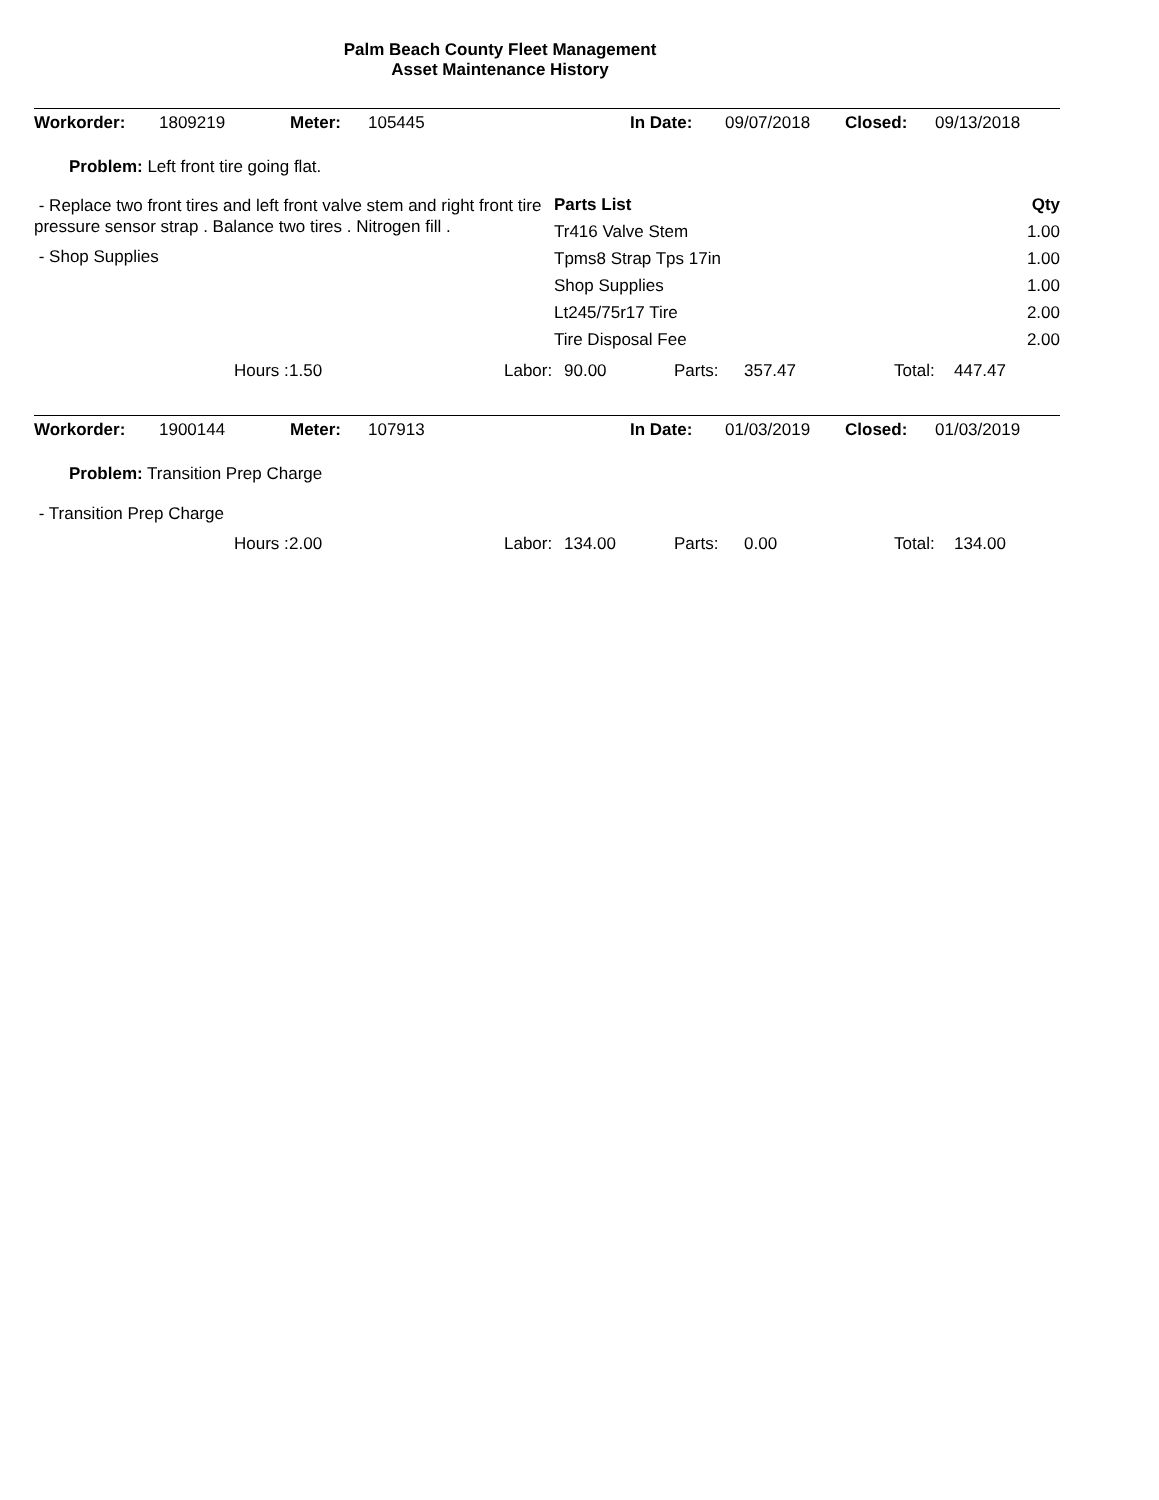Palm Beach County Fleet Management
Asset Maintenance History
Workorder: 1809219 Meter: 105445 In Date: 09/07/2018 Closed: 09/13/2018
Problem: Left front tire going flat.
- Replace two front tires and left front valve stem and right front tire pressure sensor strap . Balance two tires . Nitrogen fill .
- Shop Supplies
| Parts List | Qty |
| --- | --- |
| Tr416 Valve Stem | 1.00 |
| Tpms8 Strap Tps 17in | 1.00 |
| Shop Supplies | 1.00 |
| Lt245/75r17 Tire | 2.00 |
| Tire Disposal Fee | 2.00 |
Hours : 1.50 Labor: 90.00 Parts: 357.47 Total: 447.47
Workorder: 1900144 Meter: 107913 In Date: 01/03/2019 Closed: 01/03/2019
Problem: Transition Prep Charge
- Transition Prep Charge
Hours : 2.00 Labor: 134.00 Parts: 0.00 Total: 134.00